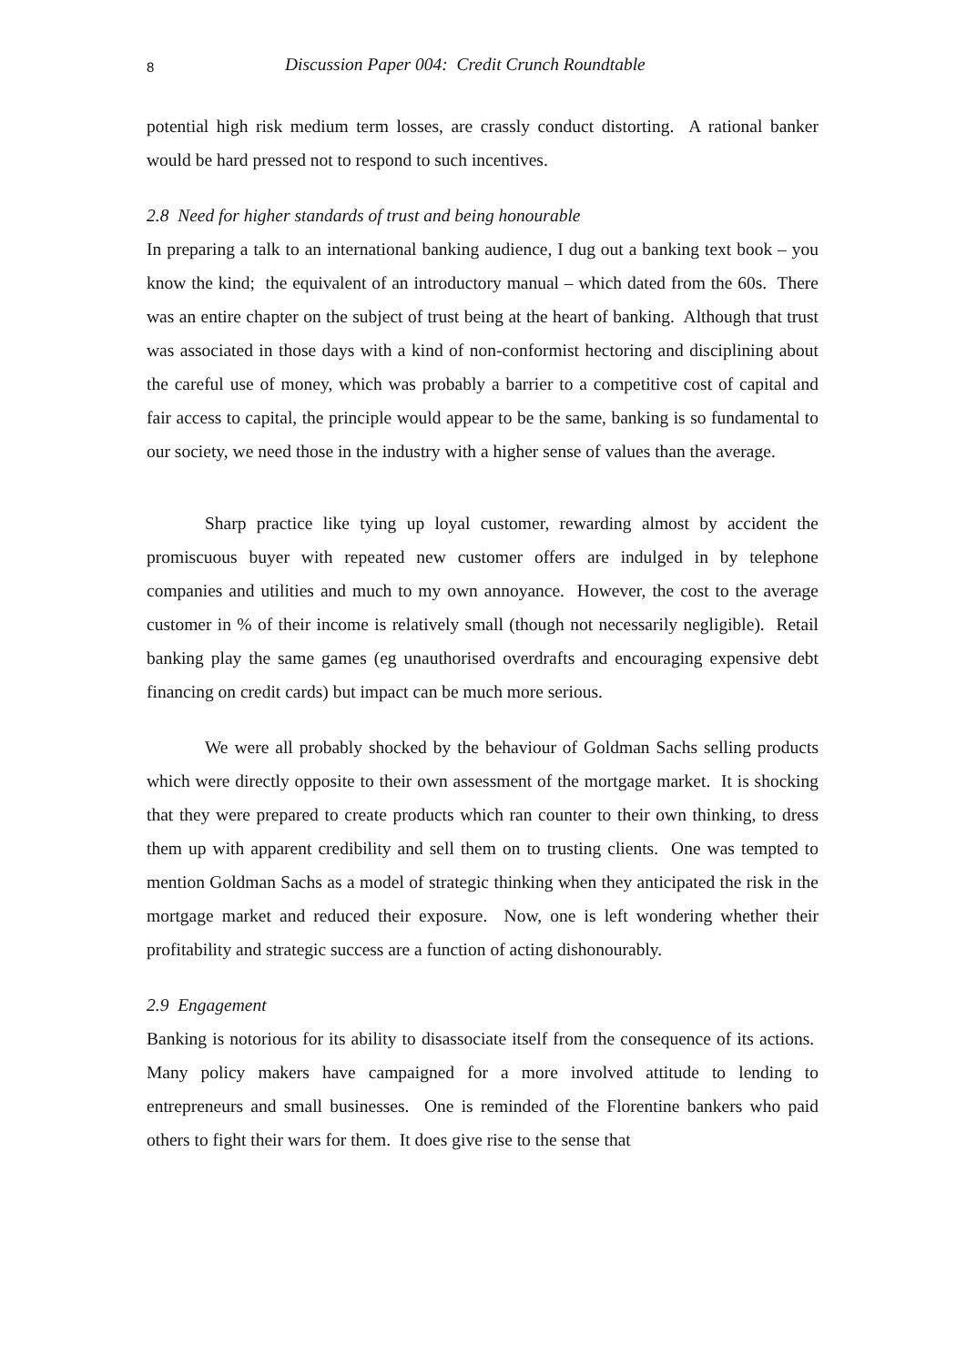8 Discussion Paper 004: Credit Crunch Roundtable
potential high risk medium term losses, are crassly conduct distorting. A rational banker would be hard pressed not to respond to such incentives.
2.8 Need for higher standards of trust and being honourable
In preparing a talk to an international banking audience, I dug out a banking text book – you know the kind; the equivalent of an introductory manual – which dated from the 60s. There was an entire chapter on the subject of trust being at the heart of banking. Although that trust was associated in those days with a kind of non-conformist hectoring and disciplining about the careful use of money, which was probably a barrier to a competitive cost of capital and fair access to capital, the principle would appear to be the same, banking is so fundamental to our society, we need those in the industry with a higher sense of values than the average.
Sharp practice like tying up loyal customer, rewarding almost by accident the promiscuous buyer with repeated new customer offers are indulged in by telephone companies and utilities and much to my own annoyance. However, the cost to the average customer in % of their income is relatively small (though not necessarily negligible). Retail banking play the same games (eg unauthorised overdrafts and encouraging expensive debt financing on credit cards) but impact can be much more serious.
We were all probably shocked by the behaviour of Goldman Sachs selling products which were directly opposite to their own assessment of the mortgage market. It is shocking that they were prepared to create products which ran counter to their own thinking, to dress them up with apparent credibility and sell them on to trusting clients. One was tempted to mention Goldman Sachs as a model of strategic thinking when they anticipated the risk in the mortgage market and reduced their exposure. Now, one is left wondering whether their profitability and strategic success are a function of acting dishonourably.
2.9 Engagement
Banking is notorious for its ability to disassociate itself from the consequence of its actions. Many policy makers have campaigned for a more involved attitude to lending to entrepreneurs and small businesses. One is reminded of the Florentine bankers who paid others to fight their wars for them. It does give rise to the sense that